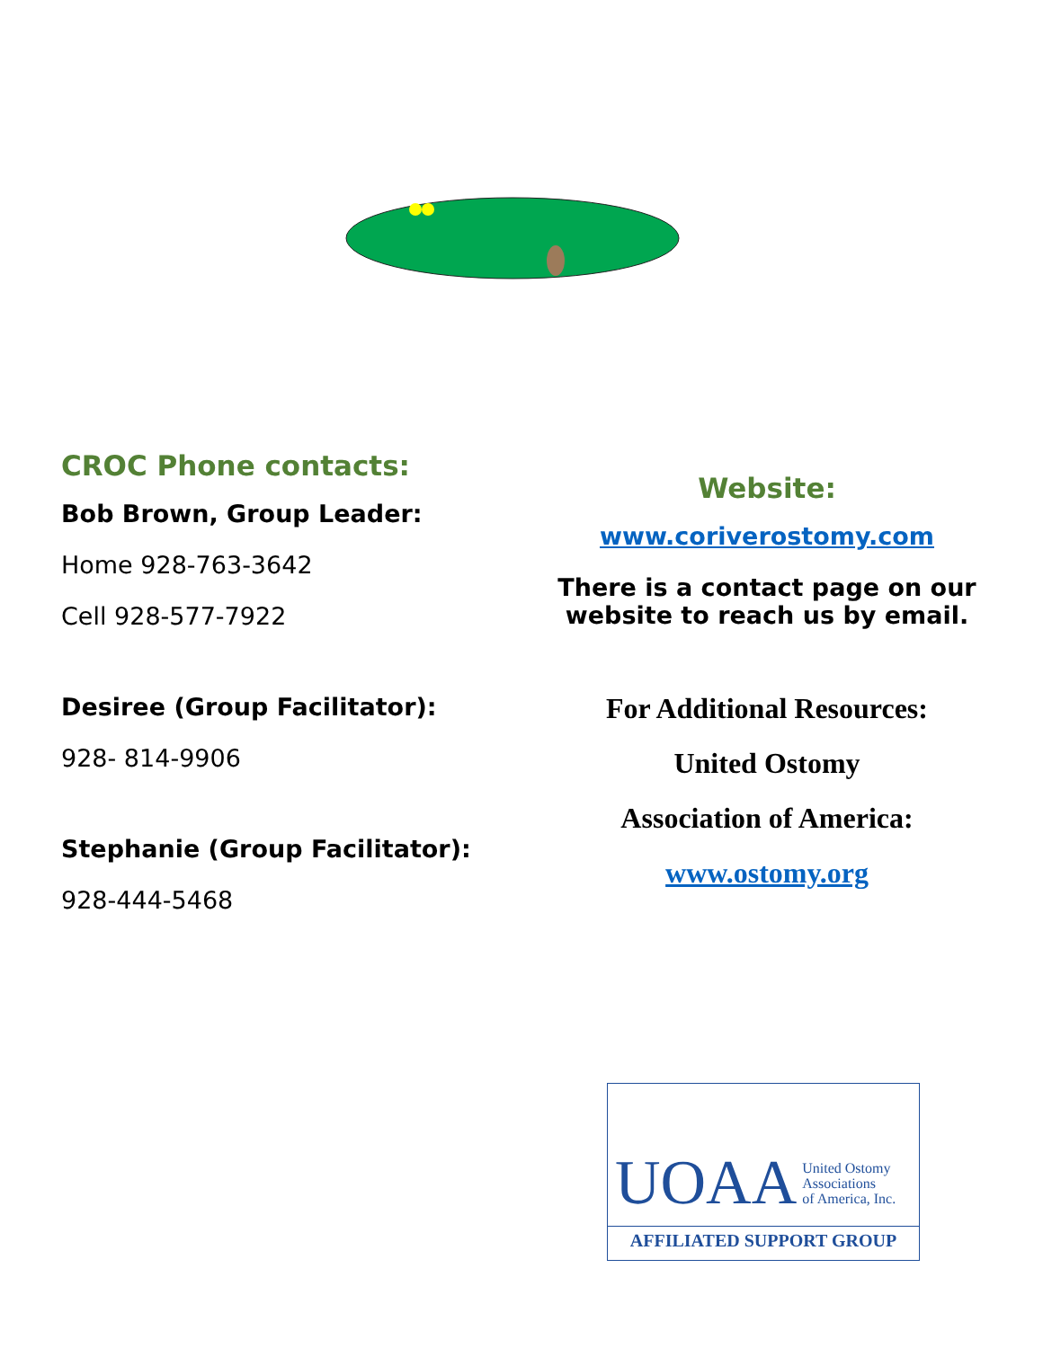CROC Phone contacts:
Bob Brown, Group Leader:
Home 928-763-3642
Cell 928-577-7922
Desiree (Group Facilitator):
928- 814-9906
Stephanie (Group Facilitator):
928-444-5468
Website:
www.coriverostomy.com
There is a contact page on our website to reach us by email.
For Additional Resources:
United Ostomy
Association of America:
www.ostomy.org
UOAA United Ostomy
Associations
of America, Inc.
AFFILIATED SUPPORT GROUP